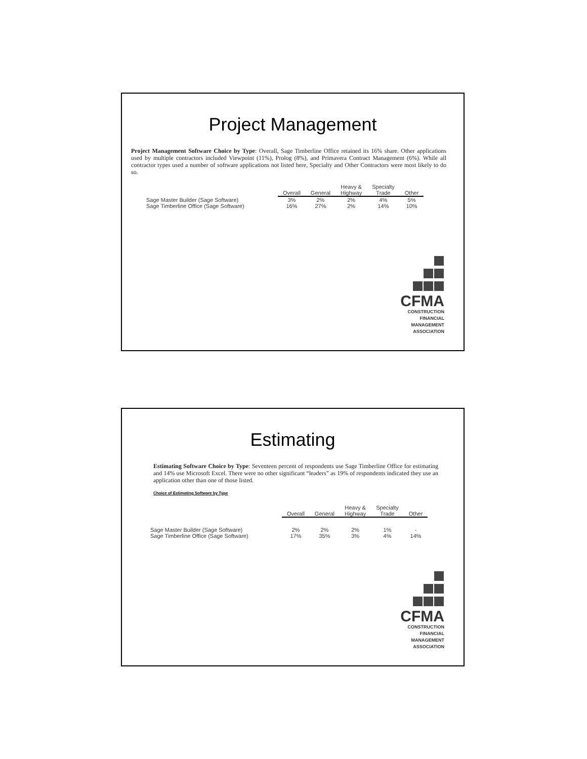Project Management
Project Management Software Choice by Type: Overall, Sage Timberline Office retained its 16% share. Other applications used by multiple contractors included Viewpoint (11%), Prolog (8%), and Primavera Contract Management (6%). While all contractor types used a number of software applications not listed here, Specialty and Other Contractors were most likely to do so.
| | Overall | General | Heavy & Highway | Specialty Trade | Other |
| --- | --- | --- | --- | --- | --- |
| Sage Master Builder (Sage Software) | 3% | 2% | 2% | 4% | 5% |
| Sage Timberline Office (Sage Software) | 16% | 27% | 2% | 14% | 10% |
CFMA
CONSTRUCTION
FINANCIAL
MANAGEMENT
ASSOCIATION
Estimating
Estimating Software Choice by Type: Seventeen percent of respondents use Sage Timberline Office for estimating and 14% use Microsoft Excel. There were no other significant “leaders” as 19% of respondents indicated they use an application other than one of those listed.
Choice of Estimating Software by Type
| | Overall | General | Heavy & Highway | Specialty Trade | Other |
| --- | --- | --- | --- | --- | --- |
| Sage Master Builder (Sage Software) | 2% | 2% | 2% | 1% | - |
| Sage Timberline Office (Sage Software) | 17% | 35% | 3% | 4% | 14% |
CFMA
CONSTRUCTION
FINANCIAL
MANAGEMENT
ASSOCIATION